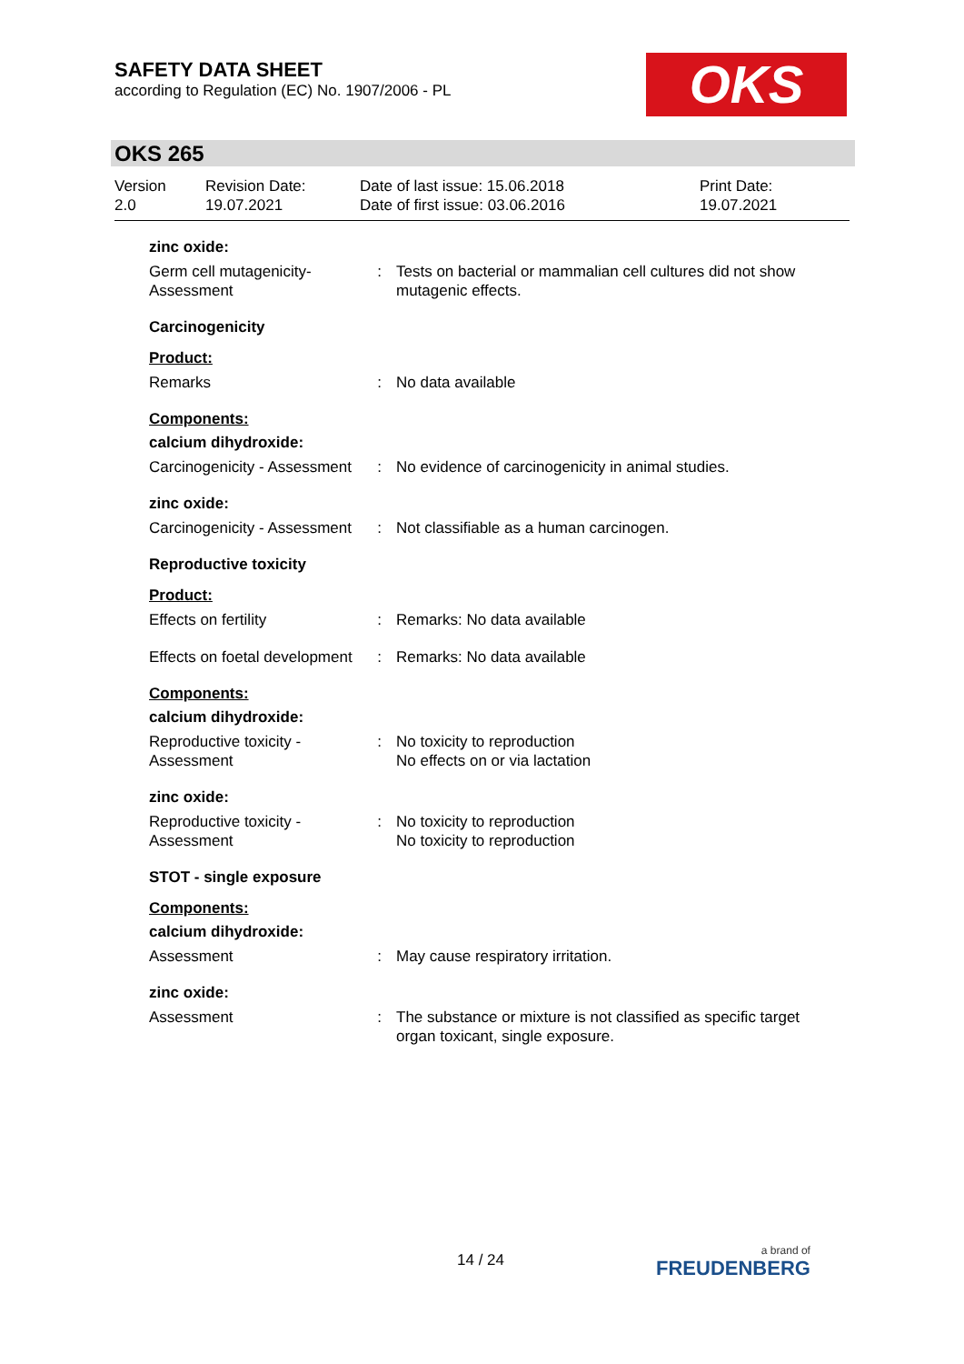SAFETY DATA SHEET
according to Regulation (EC) No. 1907/2006 - PL
OKS
OKS 265
Version
2.0
Revision Date:
19.07.2021
Date of last issue: 15.06.2018
Date of first issue: 03.06.2016
Print Date:
19.07.2021
zinc oxide:
Germ cell mutagenicity- Assessment
: Tests on bacterial or mammalian cell cultures did not show mutagenic effects.
Carcinogenicity
Product:
Remarks : No data available
Components:
calcium dihydroxide:
Carcinogenicity - Assessment
: No evidence of carcinogenicity in animal studies.
zinc oxide:
Carcinogenicity - Assessment
: Not classifiable as a human carcinogen.
Reproductive toxicity
Product:
Effects on fertility : Remarks: No data available
Effects on foetal development
: Remarks: No data available
Components:
calcium dihydroxide:
Reproductive toxicity - Assessment
: No toxicity to reproduction
No effects on or via lactation
zinc oxide:
Reproductive toxicity - Assessment
: No toxicity to reproduction
No toxicity to reproduction
STOT - single exposure
Components:
calcium dihydroxide:
Assessment : May cause respiratory irritation.
zinc oxide:
Assessment : The substance or mixture is not classified as specific target organ toxicant, single exposure.
14 / 24 a brand of
FREUDENBERG